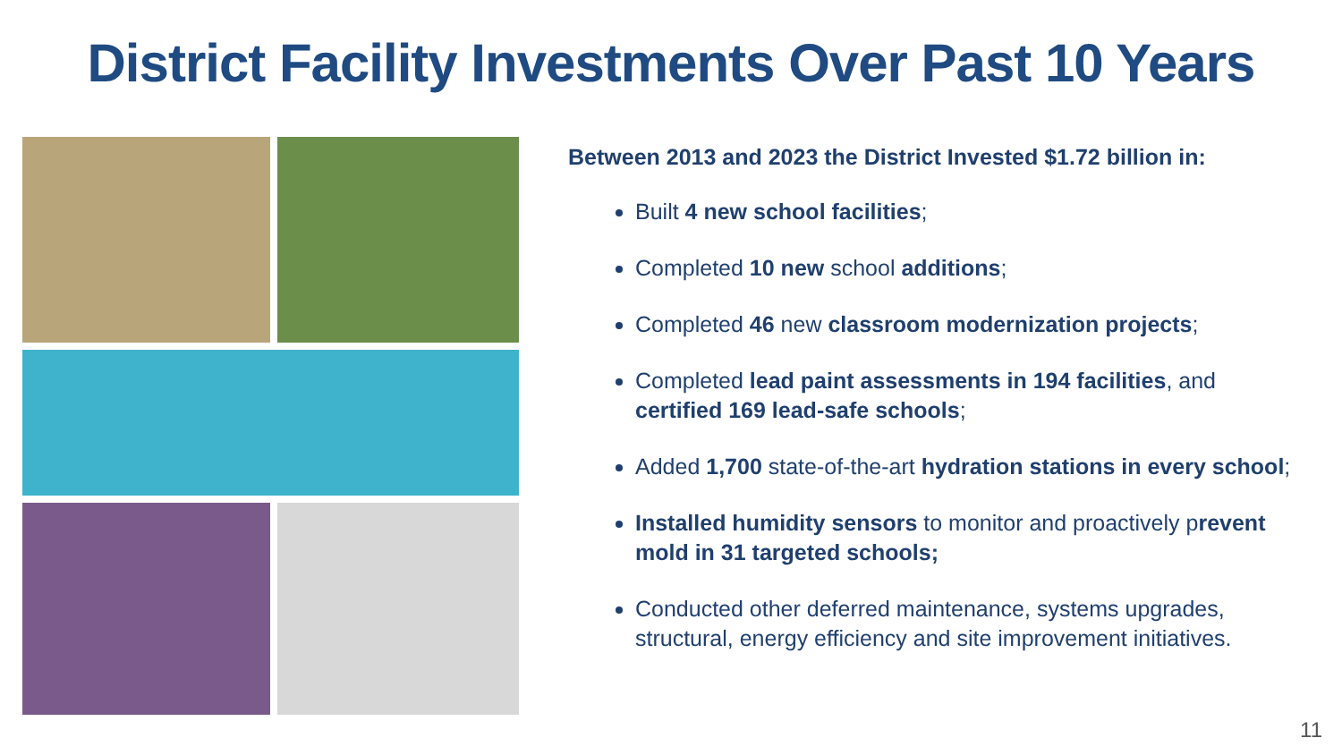District Facility Investments Over Past 10 Years
Between 2013 and 2023 the District Invested $1.72 billion in:
Built 4 new school facilities;
Completed 10 new school additions;
Completed 46 new classroom modernization projects;
Completed lead paint assessments in 194 facilities, and certified 169 lead-safe schools;
Added 1,700 state-of-the-art hydration stations in every school;
Installed humidity sensors to monitor and proactively prevent mold in 31 targeted schools;
Conducted other deferred maintenance, systems upgrades, structural, energy efficiency and site improvement initiatives.
11